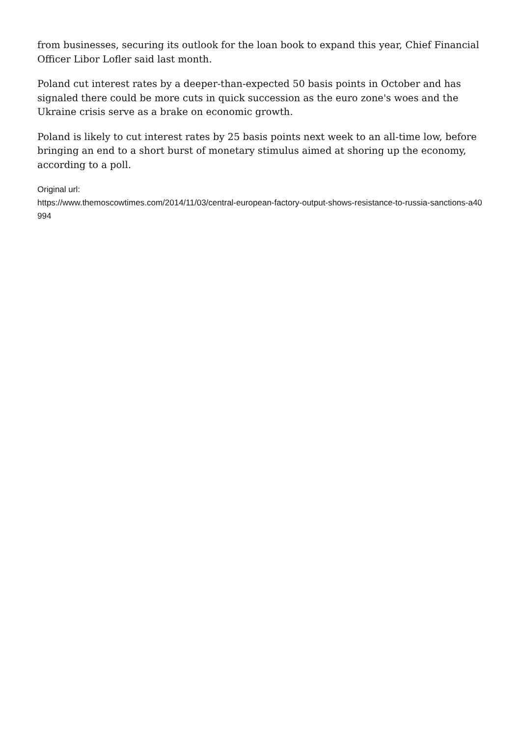from businesses, securing its outlook for the loan book to expand this year, Chief Financial Officer Libor Lofler said last month.
Poland cut interest rates by a deeper-than-expected 50 basis points in October and has signaled there could be more cuts in quick succession as the euro zone's woes and the Ukraine crisis serve as a brake on economic growth.
Poland is likely to cut interest rates by 25 basis points next week to an all-time low, before bringing an end to a short burst of monetary stimulus aimed at shoring up the economy, according to a poll.
Original url:
https://www.themoscowtimes.com/2014/11/03/central-european-factory-output-shows-resistance-to-russia-sanctions-a40994